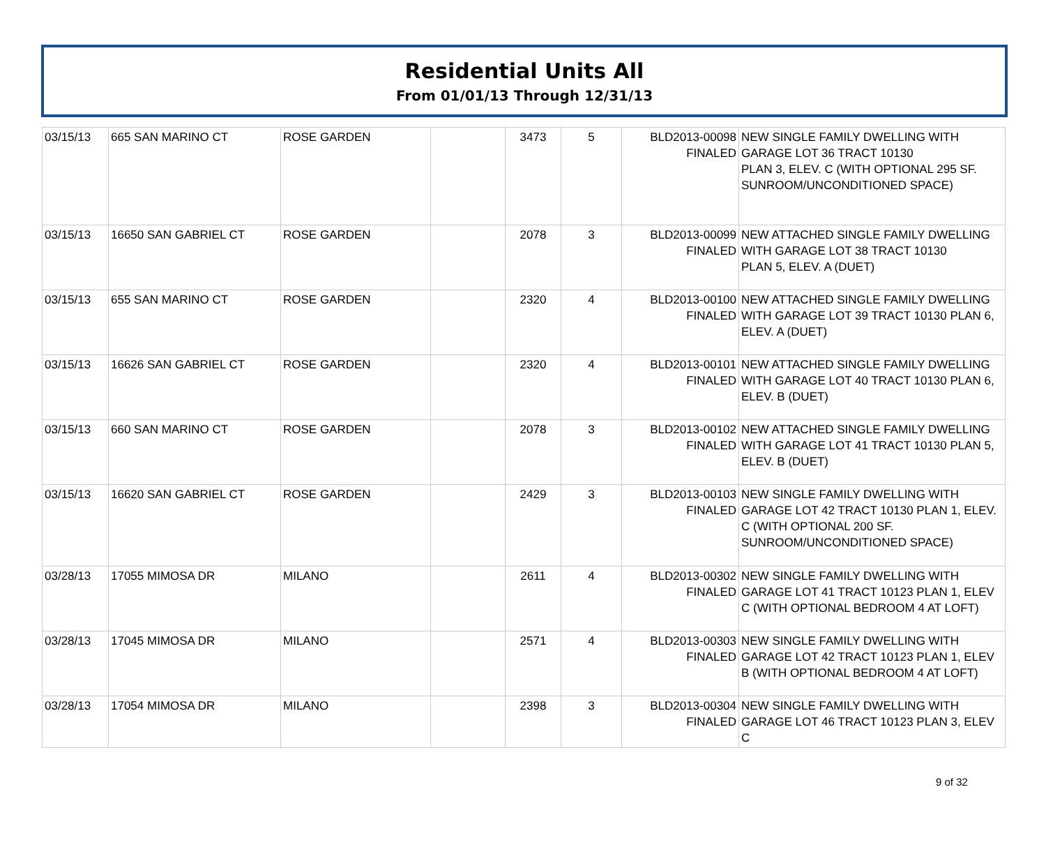Residential Units All
From 01/01/13 Through 12/31/13
| 03/15/13 | 665 SAN MARINO CT | ROSE GARDEN | | 3473 | 5 | BLD2013-00098 FINALED | NEW SINGLE FAMILY DWELLING WITH GARAGE LOT 36 TRACT 10130 PLAN 3, ELEV. C (WITH OPTIONAL 295 SF. SUNROOM/UNCONDITIONED SPACE) |
| 03/15/13 | 16650 SAN GABRIEL CT | ROSE GARDEN | | 2078 | 3 | BLD2013-00099 FINALED | NEW ATTACHED SINGLE FAMILY DWELLING WITH GARAGE LOT 38 TRACT 10130 PLAN 5, ELEV. A (DUET) |
| 03/15/13 | 655 SAN MARINO CT | ROSE GARDEN | | 2320 | 4 | BLD2013-00100 FINALED | NEW ATTACHED SINGLE FAMILY DWELLING WITH GARAGE LOT 39 TRACT 10130 PLAN 6, ELEV. A (DUET) |
| 03/15/13 | 16626 SAN GABRIEL CT | ROSE GARDEN | | 2320 | 4 | BLD2013-00101 FINALED | NEW ATTACHED SINGLE FAMILY DWELLING WITH GARAGE LOT 40 TRACT 10130 PLAN 6, ELEV. B (DUET) |
| 03/15/13 | 660 SAN MARINO CT | ROSE GARDEN | | 2078 | 3 | BLD2013-00102 FINALED | NEW ATTACHED SINGLE FAMILY DWELLING WITH GARAGE LOT 41 TRACT 10130 PLAN 5, ELEV. B (DUET) |
| 03/15/13 | 16620 SAN GABRIEL CT | ROSE GARDEN | | 2429 | 3 | BLD2013-00103 FINALED | NEW SINGLE FAMILY DWELLING WITH GARAGE LOT 42 TRACT 10130 PLAN 1, ELEV. C (WITH OPTIONAL 200 SF. SUNROOM/UNCONDITIONED SPACE) |
| 03/28/13 | 17055 MIMOSA DR | MILANO | | 2611 | 4 | BLD2013-00302 FINALED | NEW SINGLE FAMILY DWELLING WITH GARAGE LOT 41 TRACT 10123 PLAN 1, ELEV C (WITH OPTIONAL BEDROOM 4 AT LOFT) |
| 03/28/13 | 17045 MIMOSA DR | MILANO | | 2571 | 4 | BLD2013-00303 FINALED | NEW SINGLE FAMILY DWELLING WITH GARAGE LOT 42 TRACT 10123 PLAN 1, ELEV B (WITH OPTIONAL BEDROOM 4 AT LOFT) |
| 03/28/13 | 17054 MIMOSA DR | MILANO | | 2398 | 3 | BLD2013-00304 FINALED | NEW SINGLE FAMILY DWELLING WITH GARAGE LOT 46 TRACT 10123 PLAN 3, ELEV C |
9 of 32